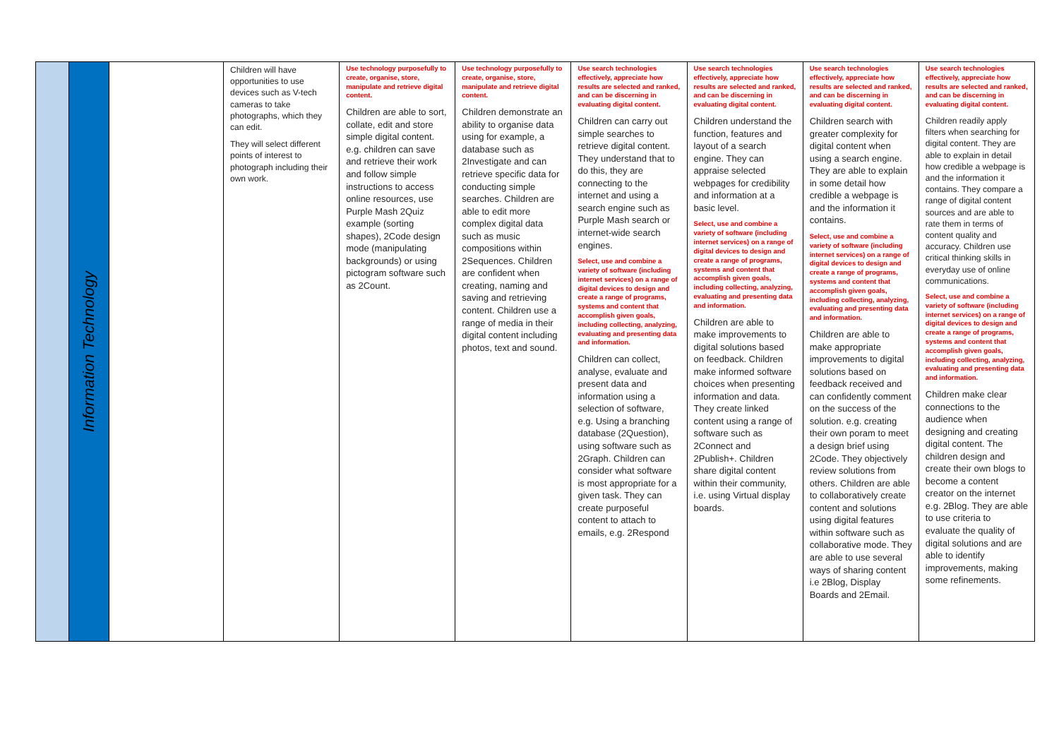| | Information Technology | | Children will have opportunities to use devices such as V-tech cameras to take photographs, which they can edit. They will select different points of interest to photograph including their own work. | Use technology purposefully to create, organise, store, manipulate and retrieve digital content. Children are able to sort, collate, edit and store simple digital content. e.g. children can save and retrieve their work and follow simple instructions to access online resources, use Purple Mash 2Quiz example (sorting shapes), 2Code design mode (manipulating backgrounds) or using pictogram software such as 2Count. | Use technology purposefully to create, organise, store, manipulate and retrieve digital content. Children demonstrate an ability to organise data using for example, a database such as 2Investigate and can retrieve specific data for conducting simple searches. Children are able to edit more complex digital data such as music compositions within 2Sequences. Children are confident when creating, naming and saving and retrieving content. Children use a range of media in their digital content including photos, text and sound. | Use search technologies effectively, appreciate how results are selected and ranked, and can be discerning in evaluating digital content. Children can carry out simple searches to retrieve digital content. They understand that to do this, they are connecting to the internet and using a search engine such as Purple Mash search or internet-wide search engines. Select, use and combine a variety of software (including internet services) on a range of digital devices to design and create a range of programs, systems and content that accomplish given goals, including collecting, analyzing, evaluating and presenting data and information. Children can collect, analyse, evaluate and present data and information using a selection of software, e.g. Using a branching database (2Question), using software such as 2Graph. Children can consider what software is most appropriate for a given task. They can create purposeful content to attach to emails, e.g. 2Respond | Use search technologies effectively, appreciate how results are selected and ranked, and can be discerning in evaluating digital content. Children understand the function, features and layout of a search engine. They can appraise selected webpages for credibility and information at a basic level. Select, use and combine a variety of software (including internet services) on a range of digital devices to design and create a range of programs, systems and content that accomplish given goals, including collecting, analyzing, evaluating and presenting data and information. Children are able to make improvements to digital solutions based on feedback. Children make informed software choices when presenting information and data. They create linked content using a range of software such as 2Connect and 2Publish+. Children share digital content within their community, i.e. using Virtual display boards. | Use search technologies effectively, appreciate how results are selected and ranked, and can be discerning in evaluating digital content. Children search with greater complexity for digital content when using a search engine. They are able to explain in some detail how credible a webpage is and the information it contains. Select, use and combine a variety of software (including internet services) on a range of digital devices to design and create a range of programs, systems and content that accomplish given goals, including collecting, analyzing, evaluating and presenting data and information. Children are able to make appropriate improvements to digital solutions based on feedback received and can confidently comment on the success of the solution. e.g. creating their own poram to meet a design brief using 2Code. They objectively review solutions from others. Children are able to collaboratively create content and solutions using digital features within software such as collaborative mode. They are able to use several ways of sharing content i.e 2Blog, Display Boards and 2Email. | Use search technologies effectively, appreciate how results are selected and ranked, and can be discerning in evaluating digital content. Children readily apply filters when searching for digital content. They are able to explain in detail how credible a webpage is and the information it contains. They compare a range of digital content sources and are able to rate them in terms of content quality and accuracy. Children use critical thinking skills in everyday use of online communications. Select, use and combine a variety of software (including internet services) on a range of digital devices to design and create a range of programs, systems and content that accomplish given goals, including collecting, analyzing, evaluating and presenting data and information. Children make clear connections to the audience when designing and creating digital content. The children design and create their own blogs to become a content creator on the internet e.g. 2Blog. They are able to use criteria to evaluate the quality of digital solutions and are able to identify improvements, making some refinements. |